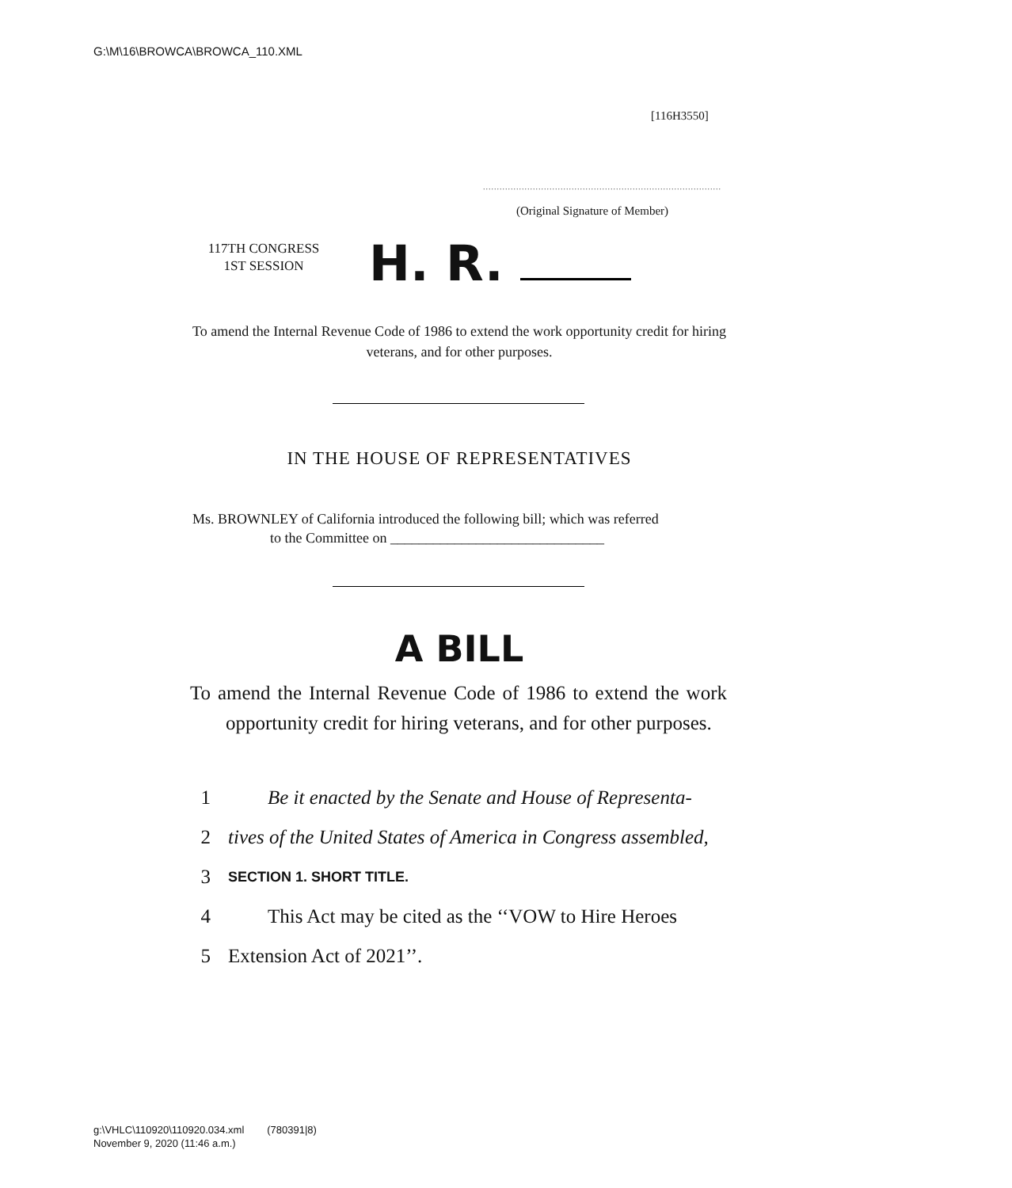G:\M\16\BROWCA\BROWCA_110.XML
[116H3550]
......................................................................................
(Original Signature of Member)
117TH CONGRESS
1ST SESSION
H. R.
To amend the Internal Revenue Code of 1986 to extend the work opportunity credit for hiring veterans, and for other purposes.
IN THE HOUSE OF REPRESENTATIVES
Ms. BROWNLEY of California introduced the following bill; which was referred
to the Committee on ______________________________
A BILL
To amend the Internal Revenue Code of 1986 to extend the work opportunity credit for hiring veterans, and for other purposes.
1 Be it enacted by the Senate and House of Representa-
2 tives of the United States of America in Congress assembled,
3 SECTION 1. SHORT TITLE.
4 This Act may be cited as the ‘‘VOW to Hire Heroes
5 Extension Act of 2021’’.
g:\VHLC\110920\110920.034.xml (780391|8)
November 9, 2020 (11:46 a.m.)